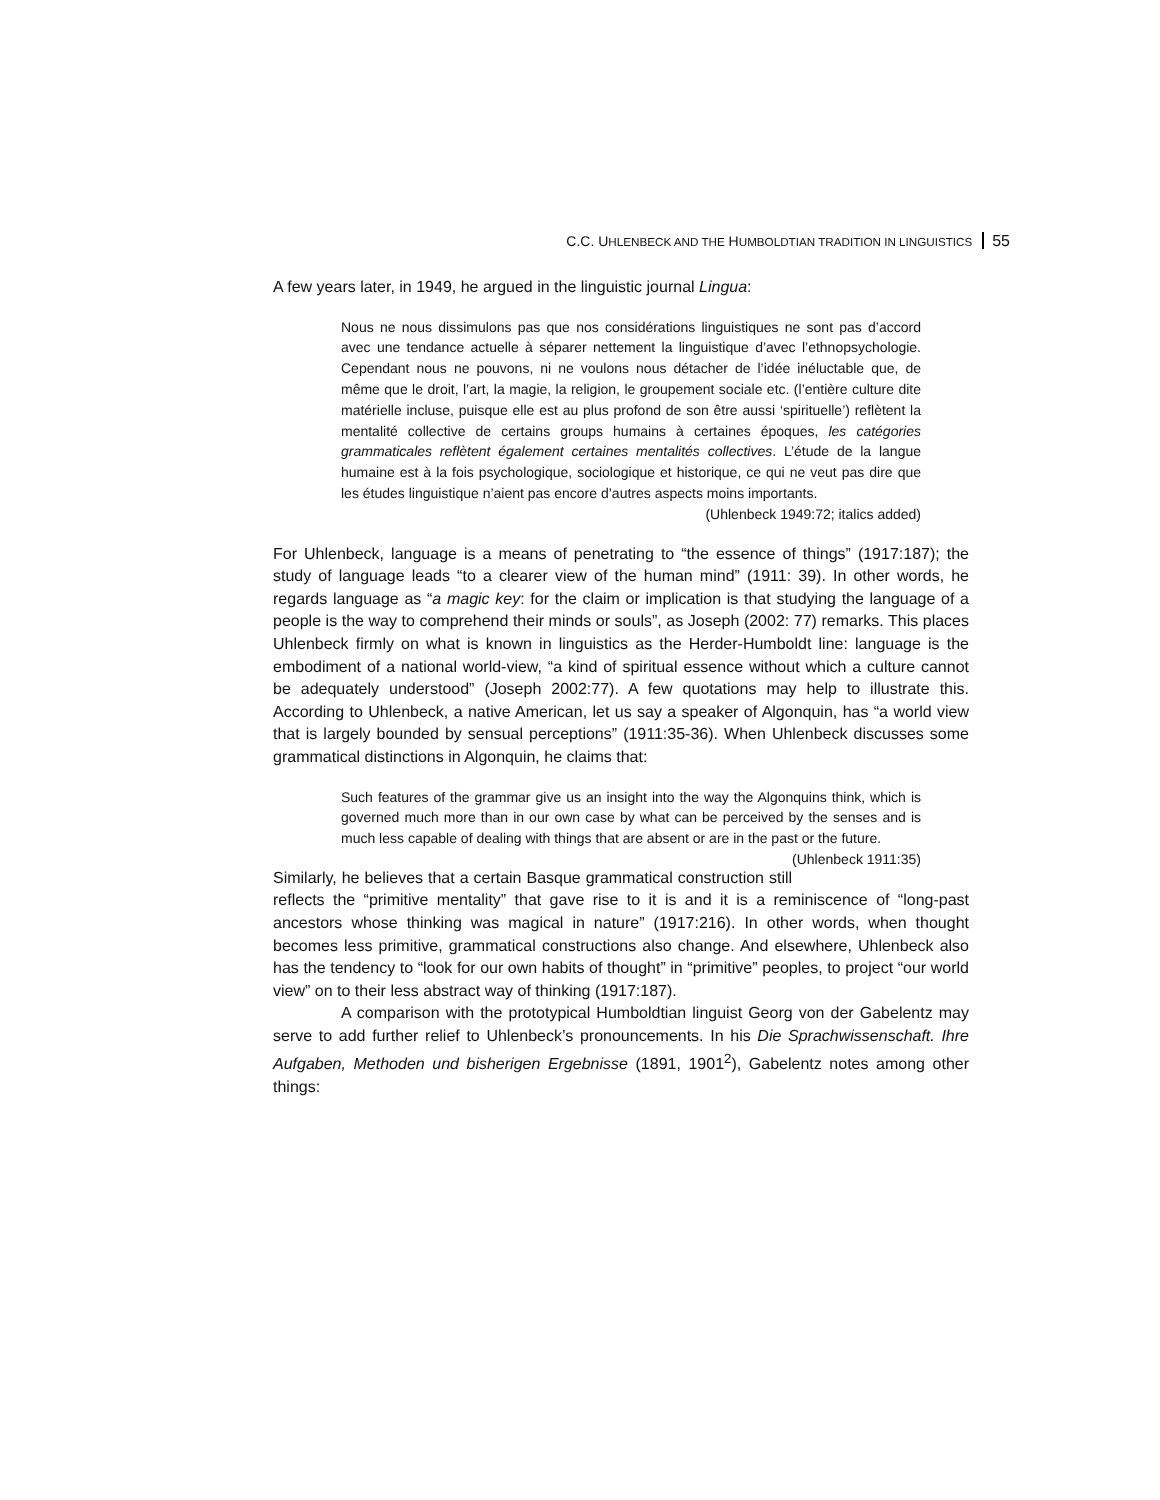C.C. UHLENBECK AND THE HUMBOLDTIAN TRADITION IN LINGUISTICS 55
A few years later, in 1949, he argued in the linguistic journal Lingua:
Nous ne nous dissimulons pas que nos considérations linguistiques ne sont pas d’accord avec une tendance actuelle à séparer nettement la linguistique d’avec l’ethnopsychologie. Cependant nous ne pouvons, ni ne voulons nous détacher de l’idée inéluctable que, de même que le droit, l’art, la magie, la religion, le groupement sociale etc. (l’entière culture dite matérielle incluse, puisque elle est au plus profond de son être aussi ‘spirituelle’) reflètent la mentalité collective de certains groups humains à certaines époques, les catégories grammaticales reflètent également certaines mentalités collectives. L’étude de la langue humaine est à la fois psychologique, sociologique et historique, ce qui ne veut pas dire que les études linguistique n’aient pas encore d’autres aspects moins importants.
(Uhlenbeck 1949:72; italics added)
For Uhlenbeck, language is a means of penetrating to “the essence of things” (1917:187); the study of language leads “to a clearer view of the human mind” (1911: 39). In other words, he regards language as “a magic key: for the claim or implication is that studying the language of a people is the way to comprehend their minds or souls”, as Joseph (2002: 77) remarks. This places Uhlenbeck firmly on what is known in linguistics as the Herder-Humboldt line: language is the embodiment of a national world-view, “a kind of spiritual essence without which a culture cannot be adequately understood” (Joseph 2002:77). A few quotations may help to illustrate this. According to Uhlenbeck, a native American, let us say a speaker of Algonquin, has “a world view that is largely bounded by sensual perceptions” (1911:35-36). When Uhlenbeck discusses some grammatical distinctions in Algonquin, he claims that:
Such features of the grammar give us an insight into the way the Algonquins think, which is governed much more than in our own case by what can be perceived by the senses and is much less capable of dealing with things that are absent or are in the past or the future. (Uhlenbeck 1911:35)
Similarly, he believes that a certain Basque grammatical construction still reflects the “primitive mentality” that gave rise to it is and it is a reminiscence of “long-past ancestors whose thinking was magical in nature” (1917:216). In other words, when thought becomes less primitive, grammatical constructions also change. And elsewhere, Uhlenbeck also has the tendency to “look for our own habits of thought” in “primitive” peoples, to project “our world view” on to their less abstract way of thinking (1917:187).
A comparison with the prototypical Humboldtian linguist Georg von der Gabelentz may serve to add further relief to Uhlenbeck’s pronouncements. In his Die Sprachwissenschaft. Ihre Aufgaben, Methoden und bisherigen Ergebnisse (1891, 1901<sup>2</sup>), Gabelentz notes among other things: